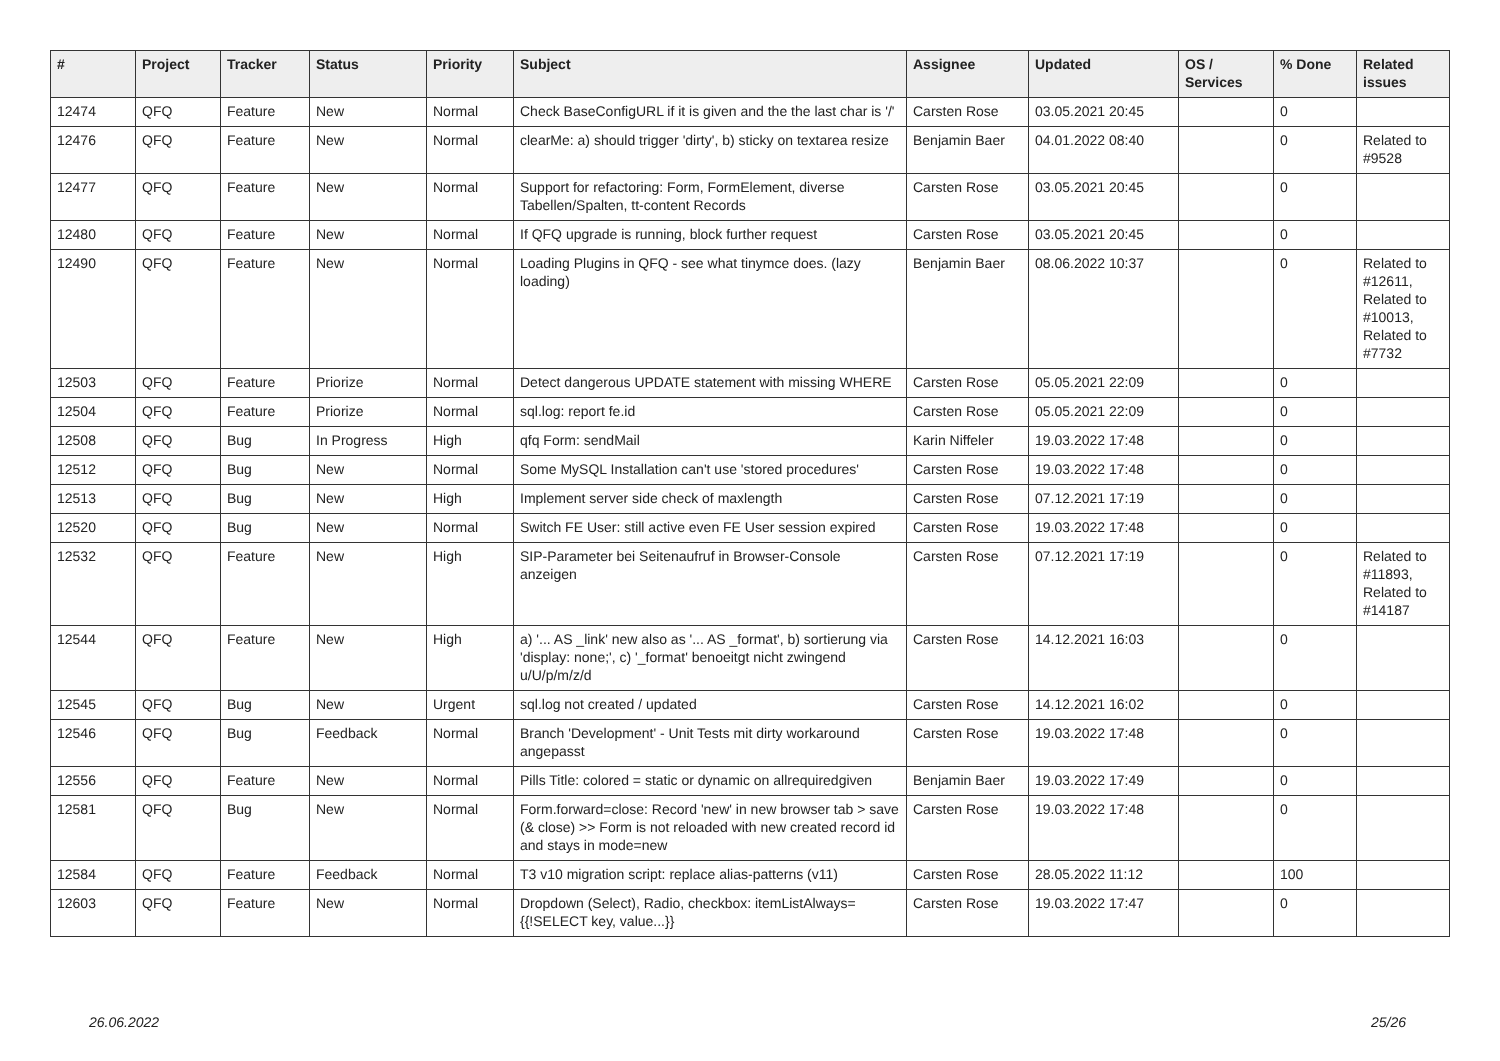| # | Project | Tracker | Status | Priority | Subject | Assignee | Updated | OS / Services | % Done | Related issues |
| --- | --- | --- | --- | --- | --- | --- | --- | --- | --- | --- |
| 12474 | QFQ | Feature | New | Normal | Check BaseConfigURL if it is given and the the last char is '/' | Carsten Rose | 03.05.2021 20:45 | | 0 | |
| 12476 | QFQ | Feature | New | Normal | clearMe: a) should trigger 'dirty', b) sticky on textarea resize | Benjamin Baer | 04.01.2022 08:40 | | 0 | Related to #9528 |
| 12477 | QFQ | Feature | New | Normal | Support for refactoring: Form, FormElement, diverse Tabellen/Spalten, tt-content Records | Carsten Rose | 03.05.2021 20:45 | | 0 | |
| 12480 | QFQ | Feature | New | Normal | If QFQ upgrade is running, block further request | Carsten Rose | 03.05.2021 20:45 | | 0 | |
| 12490 | QFQ | Feature | New | Normal | Loading Plugins in QFQ - see what tinymce does. (lazy loading) | Benjamin Baer | 08.06.2022 10:37 | | 0 | Related to #12611, Related to #10013, Related to #7732 |
| 12503 | QFQ | Feature | Priorize | Normal | Detect dangerous UPDATE statement with missing WHERE | Carsten Rose | 05.05.2021 22:09 | | 0 | |
| 12504 | QFQ | Feature | Priorize | Normal | sql.log: report fe.id | Carsten Rose | 05.05.2021 22:09 | | 0 | |
| 12508 | QFQ | Bug | In Progress | High | qfq Form: sendMail | Karin Niffeler | 19.03.2022 17:48 | | 0 | |
| 12512 | QFQ | Bug | New | Normal | Some MySQL Installation can't use 'stored procedures' | Carsten Rose | 19.03.2022 17:48 | | 0 | |
| 12513 | QFQ | Bug | New | High | Implement server side check of maxlength | Carsten Rose | 07.12.2021 17:19 | | 0 | |
| 12520 | QFQ | Bug | New | Normal | Switch FE User: still active even FE User session expired | Carsten Rose | 19.03.2022 17:48 | | 0 | |
| 12532 | QFQ | Feature | New | High | SIP-Parameter bei Seitenaufruf in Browser-Console anzeigen | Carsten Rose | 07.12.2021 17:19 | | 0 | Related to #11893, Related to #14187 |
| 12544 | QFQ | Feature | New | High | a) '... AS _link' new also as '... AS _format', b) sortierung via 'display: none;', c) '_format' benoeitgt nicht zwingend u/U/p/m/z/d | Carsten Rose | 14.12.2021 16:03 | | 0 | |
| 12545 | QFQ | Bug | New | Urgent | sql.log not created / updated | Carsten Rose | 14.12.2021 16:02 | | 0 | |
| 12546 | QFQ | Bug | Feedback | Normal | Branch 'Development' - Unit Tests mit dirty workaround angepasst | Carsten Rose | 19.03.2022 17:48 | | 0 | |
| 12556 | QFQ | Feature | New | Normal | Pills Title: colored = static or dynamic on allrequiredgiven | Benjamin Baer | 19.03.2022 17:49 | | 0 | |
| 12581 | QFQ | Bug | New | Normal | Form.forward=close: Record 'new' in new browser tab > save (& close) >> Form is not reloaded with new created record id and stays in mode=new | Carsten Rose | 19.03.2022 17:48 | | 0 | |
| 12584 | QFQ | Feature | Feedback | Normal | T3 v10 migration script: replace alias-patterns (v11) | Carsten Rose | 28.05.2022 11:12 | | 100 | |
| 12603 | QFQ | Feature | New | Normal | Dropdown (Select), Radio, checkbox: itemListAlways={{!SELECT key, value...}} | Carsten Rose | 19.03.2022 17:47 | | 0 | |
26.06.2022 25/26